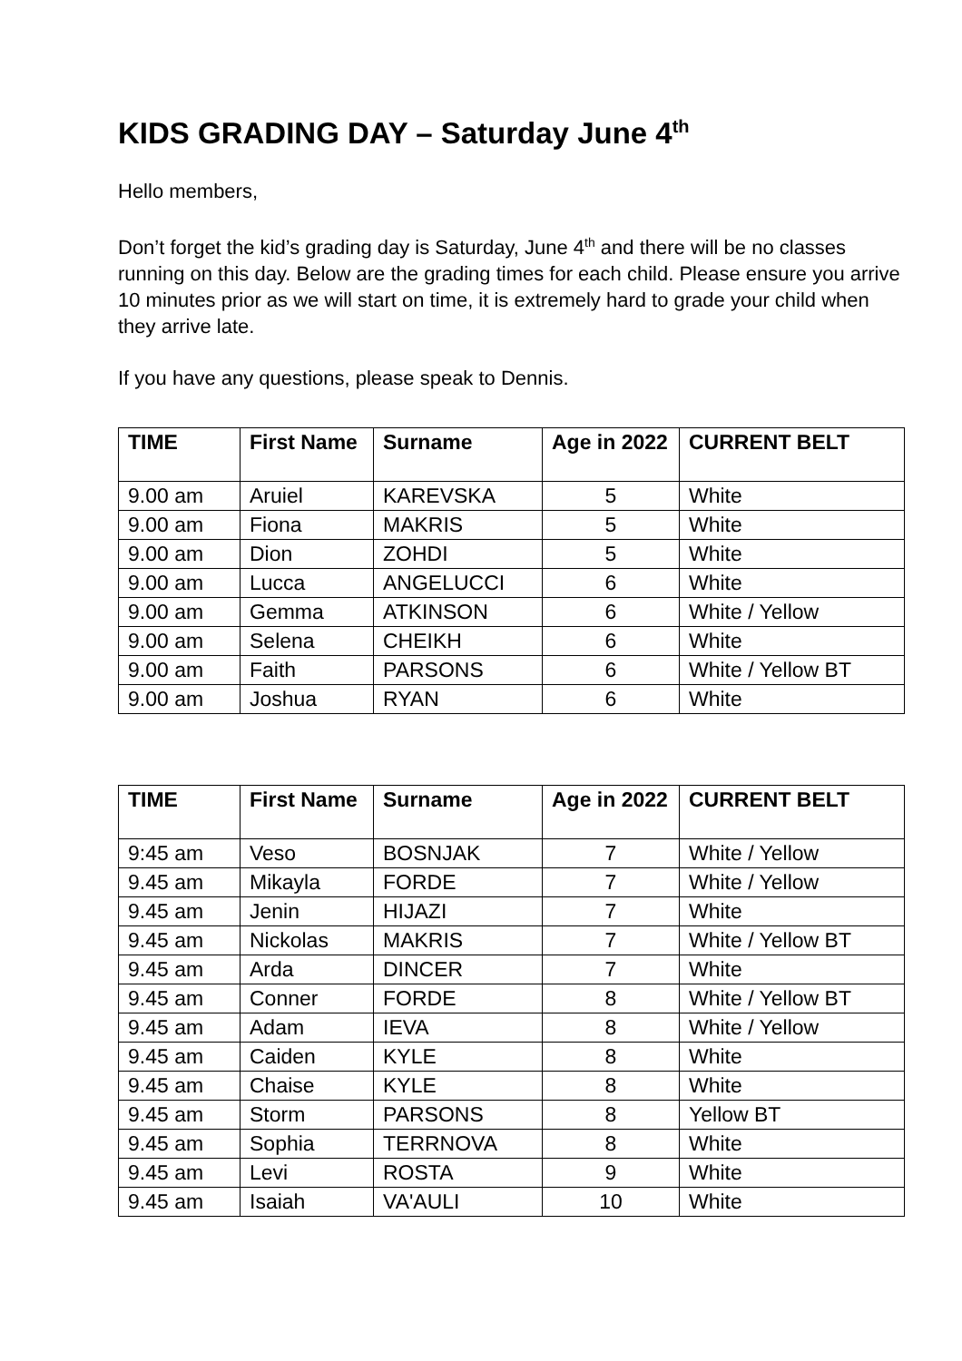KIDS GRADING DAY – Saturday June 4<sup>th</sup>
Hello members,
Don’t forget the kid’s grading day is Saturday, June 4<sup>th</sup> and there will be no classes running on this day. Below are the grading times for each child. Please ensure you arrive 10 minutes prior as we will start on time, it is extremely hard to grade your child when they arrive late.
If you have any questions, please speak to Dennis.
| TIME | First Name | Surname | Age in 2022 | CURRENT BELT |
| --- | --- | --- | --- | --- |
| 9.00 am | Aruiel | KAREVSKA | 5 | White |
| 9.00 am | Fiona | MAKRIS | 5 | White |
| 9.00 am | Dion | ZOHDI | 5 | White |
| 9.00 am | Lucca | ANGELUCCI | 6 | White |
| 9.00 am | Gemma | ATKINSON | 6 | White / Yellow |
| 9.00 am | Selena | CHEIKH | 6 | White |
| 9.00 am | Faith | PARSONS | 6 | White / Yellow BT |
| 9.00 am | Joshua | RYAN | 6 | White |
| TIME | First Name | Surname | Age in 2022 | CURRENT BELT |
| --- | --- | --- | --- | --- |
| 9:45 am | Veso | BOSNJAK | 7 | White / Yellow |
| 9.45 am | Mikayla | FORDE | 7 | White / Yellow |
| 9.45 am | Jenin | HIJAZI | 7 | White |
| 9.45 am | Nickolas | MAKRIS | 7 | White / Yellow BT |
| 9.45 am | Arda | DINCER | 7 | White |
| 9.45 am | Conner | FORDE | 8 | White / Yellow BT |
| 9.45 am | Adam | IEVA | 8 | White / Yellow |
| 9.45 am | Caiden | KYLE | 8 | White |
| 9.45 am | Chaise | KYLE | 8 | White |
| 9.45 am | Storm | PARSONS | 8 | Yellow BT |
| 9.45 am | Sophia | TERRNOVA | 8 | White |
| 9.45 am | Levi | ROSTA | 9 | White |
| 9.45 am | Isaiah | VA'AULI | 10 | White |